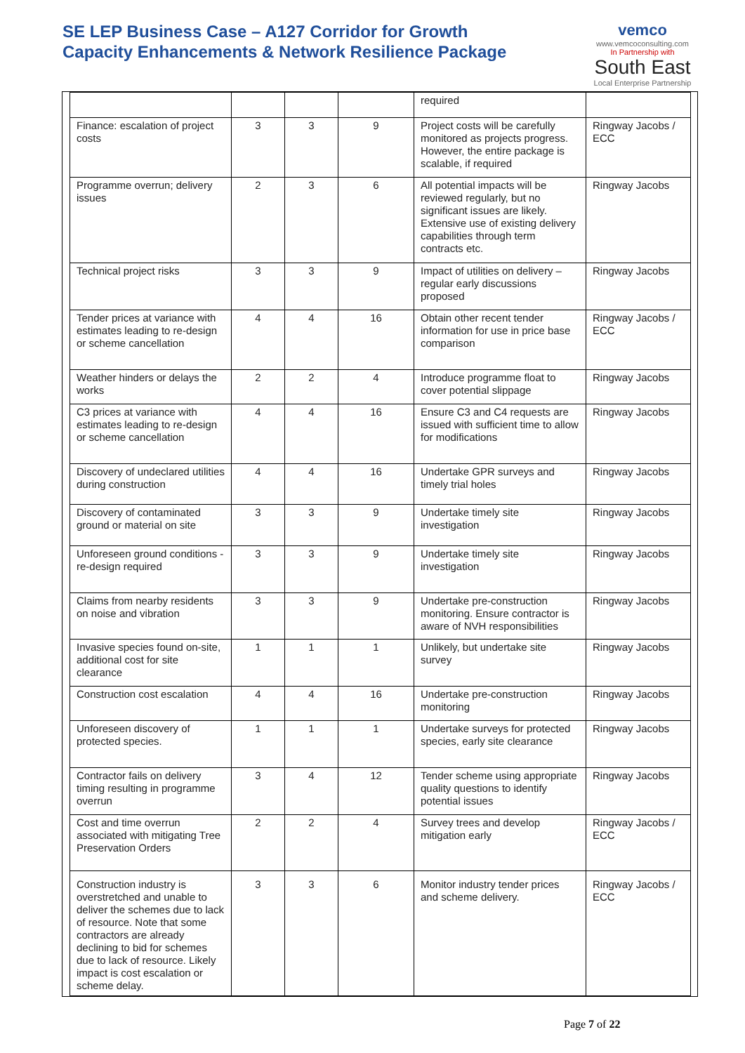SE LEP Business Case – A127 Corridor for Growth
Capacity Enhancements & Network Resilience Package
vemco
www.vemcoconsulting.com
In Partnership with
South East
Local Enterprise Partnership
| | | | | required | |
| Finance: escalation of project costs | 3 | 3 | 9 | Project costs will be carefully monitored as projects progress. However, the entire package is scalable, if required | Ringway Jacobs / ECC |
| Programme overrun; delivery issues | 2 | 3 | 6 | All potential impacts will be reviewed regularly, but no significant issues are likely. Extensive use of existing delivery capabilities through term contracts etc. | Ringway Jacobs |
| Technical project risks | 3 | 3 | 9 | Impact of utilities on delivery – regular early discussions proposed | Ringway Jacobs |
| Tender prices at variance with estimates leading to re-design or scheme cancellation | 4 | 4 | 16 | Obtain other recent tender information for use in price base comparison | Ringway Jacobs / ECC |
| Weather hinders or delays the works | 2 | 2 | 4 | Introduce programme float to cover potential slippage | Ringway Jacobs |
| C3 prices at variance with estimates leading to re-design or scheme cancellation | 4 | 4 | 16 | Ensure C3 and C4 requests are issued with sufficient time to allow for modifications | Ringway Jacobs |
| Discovery of undeclared utilities during construction | 4 | 4 | 16 | Undertake GPR surveys and timely trial holes | Ringway Jacobs |
| Discovery of contaminated ground or material on site | 3 | 3 | 9 | Undertake timely site investigation | Ringway Jacobs |
| Unforeseen ground conditions - re-design required | 3 | 3 | 9 | Undertake timely site investigation | Ringway Jacobs |
| Claims from nearby residents on noise and vibration | 3 | 3 | 9 | Undertake pre-construction monitoring. Ensure contractor is aware of NVH responsibilities | Ringway Jacobs |
| Invasive species found on-site, additional cost for site clearance | 1 | 1 | 1 | Unlikely, but undertake site survey | Ringway Jacobs |
| Construction cost escalation | 4 | 4 | 16 | Undertake pre-construction monitoring | Ringway Jacobs |
| Unforeseen discovery of protected species. | 1 | 1 | 1 | Undertake surveys for protected species, early site clearance | Ringway Jacobs |
| Contractor fails on delivery timing resulting in programme overrun | 3 | 4 | 12 | Tender scheme using appropriate quality questions to identify potential issues | Ringway Jacobs |
| Cost and time overrun associated with mitigating Tree Preservation Orders | 2 | 2 | 4 | Survey trees and develop mitigation early | Ringway Jacobs / ECC |
| Construction industry is overstretched and unable to deliver the schemes due to lack of resource. Note that some contractors are already declining to bid for schemes due to lack of resource. Likely impact is cost escalation or scheme delay. | 3 | 3 | 6 | Monitor industry tender prices and scheme delivery. | Ringway Jacobs / ECC |
Page 7 of 22